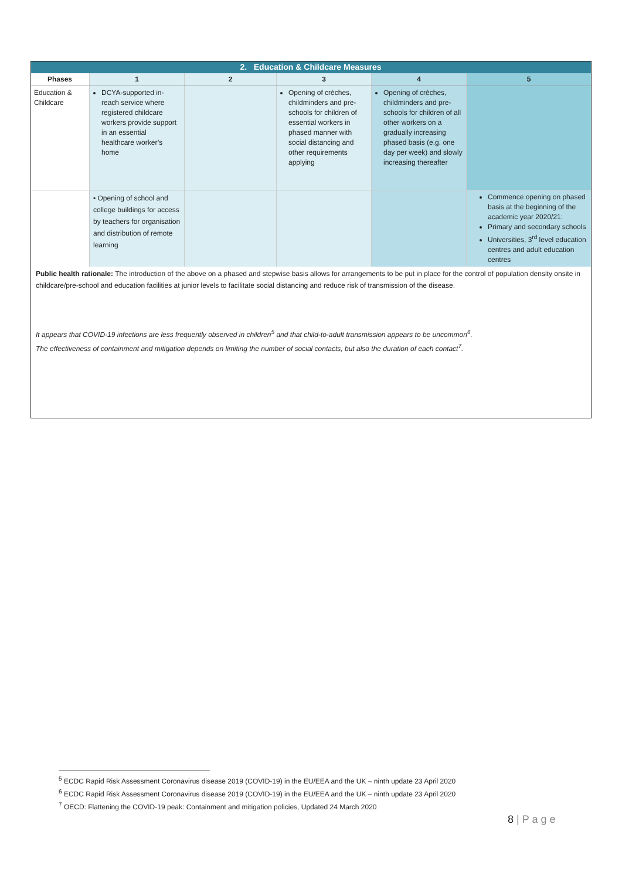| 2. Education & Childcare Measures | | | | | |
| Phases | 1 | 2 | 3 | 4 | 5 |
| Education & Childcare | DCYA-supported in-reach service where registered childcare workers provide support in an essential healthcare worker’s home | | Opening of crèches, childminders and pre-schools for children of essential workers in phased manner with social distancing and other requirements applying | Opening of crèches, childminders and pre-schools for children of all other workers on a gradually increasing phased basis (e.g. one day per week) and slowly increasing thereafter | |
| | • Opening of school and college buildings for access by teachers for organisation and distribution of remote learning | | | | Commence opening on phased basis at the beginning of the academic year 2020/21: Primary and secondary schools Universities, 3<sup>rd</sup> level education centres and adult education centres |
| Public health rationale: The introduction of the above on a phased and stepwise basis allows for arrangements to be put in place for the control of population density onsite in childcare/pre-school and education facilities at junior levels to facilitate social distancing and reduce risk of transmission of the disease. | | | | | |
| It appears that COVID-19 infections are less frequently observed in children<sup>5</sup> and that child-to-adult transmission appears to be uncommon<sup>6</sup>. The effectiveness of containment and mitigation depends on limiting the number of social contacts, but also the duration of each contact<sup>7</sup>. | | | | | |
<sup>5</sup> ECDC Rapid Risk Assessment Coronavirus disease 2019 (COVID-19) in the EU/EEA and the UK – ninth update 23 April 2020
<sup>6</sup> ECDC Rapid Risk Assessment Coronavirus disease 2019 (COVID-19) in the EU/EEA and the UK – ninth update 23 April 2020
<sup>7</sup> OECD: Flattening the COVID-19 peak: Containment and mitigation policies, Updated 24 March 2020
8 | P a g e